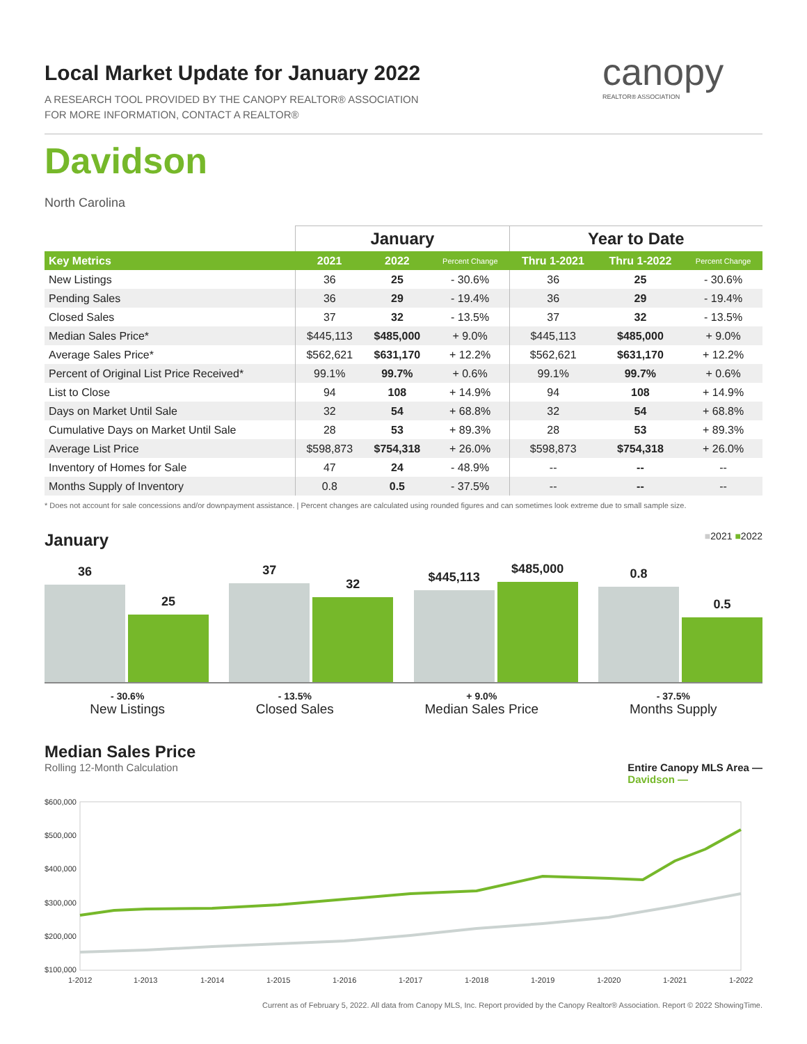Local Market Update for January 2022
A RESEARCH TOOL PROVIDED BY THE CANOPY REALTOR® ASSOCIATION
FOR MORE INFORMATION, CONTACT A REALTOR®
canopy
REALTOR® ASSOCIATION
Davidson
North Carolina
| | January | | | Year to Date | | |
| --- | --- | --- | --- | --- | --- | --- |
| Key Metrics | 2021 | 2022 | Percent Change | Thru 1-2021 | Thru 1-2022 | Percent Change |
| New Listings | 36 | 25 | - 30.6% | 36 | 25 | - 30.6% |
| Pending Sales | 36 | 29 | - 19.4% | 36 | 29 | - 19.4% |
| Closed Sales | 37 | 32 | - 13.5% | 37 | 32 | - 13.5% |
| Median Sales Price* | $445,113 | $485,000 | + 9.0% | $445,113 | $485,000 | + 9.0% |
| Average Sales Price* | $562,621 | $631,170 | + 12.2% | $562,621 | $631,170 | + 12.2% |
| Percent of Original List Price Received* | 99.1% | 99.7% | + 0.6% | 99.1% | 99.7% | + 0.6% |
| List to Close | 94 | 108 | + 14.9% | 94 | 108 | + 14.9% |
| Days on Market Until Sale | 32 | 54 | + 68.8% | 32 | 54 | + 68.8% |
| Cumulative Days on Market Until Sale | 28 | 53 | + 89.3% | 28 | 53 | + 89.3% |
| Average List Price | $598,873 | $754,318 | + 26.0% | $598,873 | $754,318 | + 26.0% |
| Inventory of Homes for Sale | 47 | 24 | - 48.9% | -- | -- | -- |
| Months Supply of Inventory | 0.8 | 0.5 | - 37.5% | -- | -- | -- |
* Does not account for sale concessions and/or downpayment assistance. | Percent changes are calculated using rounded figures and can sometimes look extreme due to small sample size.
January ■2021 ■2022
36
25
37
32
$445,113
$485,000
0.8
0.5
- 30.6%
New Listings
- 13.5%
Closed Sales
+ 9.0%
Median Sales Price
- 37.5%
Months Supply
Median Sales Price
Rolling 12-Month Calculation Entire Canopy MLS Area —
Davidson —
$600,000
$500,000
$400,000
$300,000
$200,000
$100,000
1-2012
1-2013
1-2014
1-2015
1-2016
1-2017
1-2018
1-2019
1-2020
1-2021
1-2022
Current as of February 5, 2022. All data from Canopy MLS, Inc. Report provided by the Canopy Realtor® Association. Report © 2022 ShowingTime.